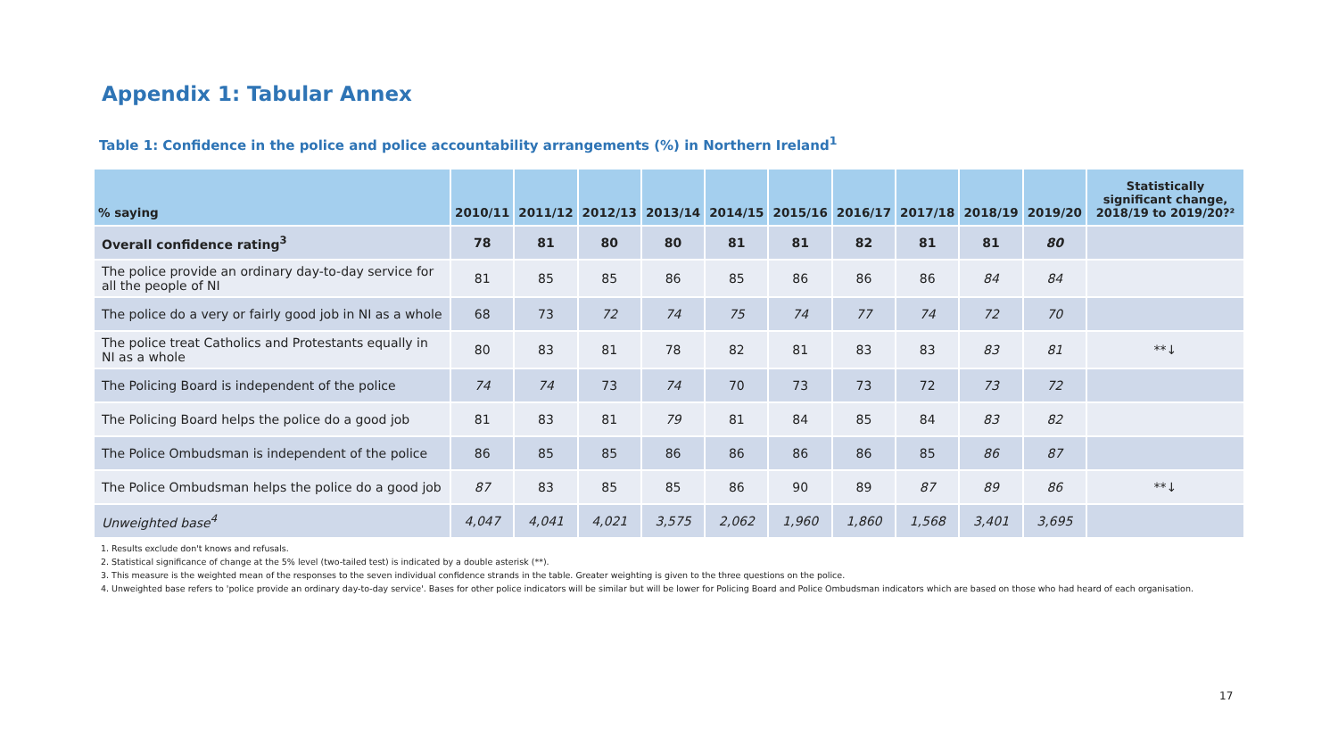Appendix 1: Tabular Annex
Table 1: Confidence in the police and police accountability arrangements (%) in Northern Ireland<sup>1</sup>
| % saying | 2010/11 | 2011/12 | 2012/13 | 2013/14 | 2014/15 | 2015/16 | 2016/17 | 2017/18 | 2018/19 | 2019/20 | Statistically significant change, 2018/19 to 2019/20?² |
| --- | --- | --- | --- | --- | --- | --- | --- | --- | --- | --- | --- |
| Overall confidence rating<sup>3</sup> | 78 | 81 | 80 | 80 | 81 | 81 | 82 | 81 | 81 | 80 | |
| The police provide an ordinary day-to-day service for all the people of NI | 81 | 85 | 85 | 86 | 85 | 86 | 86 | 86 | 84 | 84 | |
| The police do a very or fairly good job in NI as a whole | 68 | 73 | 72 | 74 | 75 | 74 | 77 | 74 | 72 | 70 | |
| The police treat Catholics and Protestants equally in NI as a whole | 80 | 83 | 81 | 78 | 82 | 81 | 83 | 83 | 83 | 81 | **↓ |
| The Policing Board is independent of the police | 74 | 74 | 73 | 74 | 70 | 73 | 73 | 72 | 73 | 72 | |
| The Policing Board helps the police do a good job | 81 | 83 | 81 | 79 | 81 | 84 | 85 | 84 | 83 | 82 | |
| The Police Ombudsman is independent of the police | 86 | 85 | 85 | 86 | 86 | 86 | 86 | 85 | 86 | 87 | |
| The Police Ombudsman helps the police do a good job | 87 | 83 | 85 | 85 | 86 | 90 | 89 | 87 | 89 | 86 | **↓ |
| Unweighted base<sup>4</sup> | 4,047 | 4,041 | 4,021 | 3,575 | 2,062 | 1,960 | 1,860 | 1,568 | 3,401 | 3,695 | |
1. Results exclude don't knows and refusals.
2. Statistical significance of change at the 5% level (two-tailed test) is indicated by a double asterisk (**).
3. This measure is the weighted mean of the responses to the seven individual confidence strands in the table. Greater weighting is given to the three questions on the police.
4. Unweighted base refers to 'police provide an ordinary day-to-day service'. Bases for other police indicators will be similar but will be lower for Policing Board and Police Ombudsman indicators which are based on those who had heard of each organisation.
17